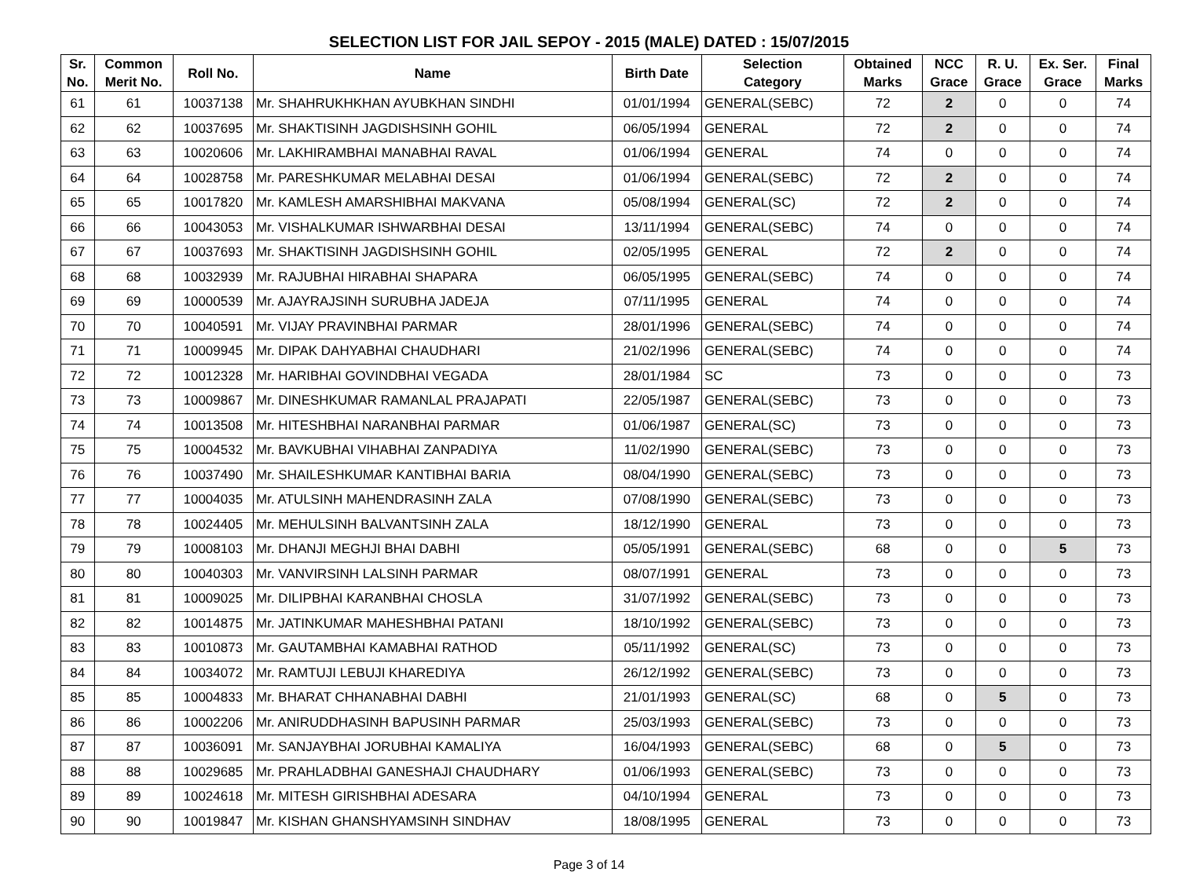SELECTION LIST FOR JAIL SEPOY - 2015 (MALE) DATED : 15/07/2015
| Sr. No. | Common Merit No. | Roll No. | Name | Birth Date | Selection Category | Obtained Marks | NCC Grace | R. U. Grace | Ex. Ser. Grace | Final Marks |
| --- | --- | --- | --- | --- | --- | --- | --- | --- | --- | --- |
| 61 | 61 | 10037138 | Mr. SHAHRUKHKHAN AYUBKHAN SINDHI | 01/01/1994 | GENERAL(SEBC) | 72 | 2 | 0 | 0 | 74 |
| 62 | 62 | 10037695 | Mr. SHAKTISINH JAGDISHSINH GOHIL | 06/05/1994 | GENERAL | 72 | 2 | 0 | 0 | 74 |
| 63 | 63 | 10020606 | Mr. LAKHIRAMBHAI MANABHAI RAVAL | 01/06/1994 | GENERAL | 74 | 0 | 0 | 0 | 74 |
| 64 | 64 | 10028758 | Mr. PARESHKUMAR MELABHAI DESAI | 01/06/1994 | GENERAL(SEBC) | 72 | 2 | 0 | 0 | 74 |
| 65 | 65 | 10017820 | Mr. KAMLESH AMARSHIBHAI MAKVANA | 05/08/1994 | GENERAL(SC) | 72 | 2 | 0 | 0 | 74 |
| 66 | 66 | 10043053 | Mr. VISHALKUMAR ISHWARBHAI DESAI | 13/11/1994 | GENERAL(SEBC) | 74 | 0 | 0 | 0 | 74 |
| 67 | 67 | 10037693 | Mr. SHAKTISINH JAGDISHSINH GOHIL | 02/05/1995 | GENERAL | 72 | 2 | 0 | 0 | 74 |
| 68 | 68 | 10032939 | Mr. RAJUBHAI HIRABHAI SHAPARA | 06/05/1995 | GENERAL(SEBC) | 74 | 0 | 0 | 0 | 74 |
| 69 | 69 | 10000539 | Mr. AJAYRAJSINH SURUBHA JADEJA | 07/11/1995 | GENERAL | 74 | 0 | 0 | 0 | 74 |
| 70 | 70 | 10040591 | Mr. VIJAY PRAVINBHAI PARMAR | 28/01/1996 | GENERAL(SEBC) | 74 | 0 | 0 | 0 | 74 |
| 71 | 71 | 10009945 | Mr. DIPAK DAHYABHAI CHAUDHARI | 21/02/1996 | GENERAL(SEBC) | 74 | 0 | 0 | 0 | 74 |
| 72 | 72 | 10012328 | Mr. HARIBHAI GOVINDBHAI VEGADA | 28/01/1984 | SC | 73 | 0 | 0 | 0 | 73 |
| 73 | 73 | 10009867 | Mr. DINESHKUMAR RAMANLAL PRAJAPATI | 22/05/1987 | GENERAL(SEBC) | 73 | 0 | 0 | 0 | 73 |
| 74 | 74 | 10013508 | Mr. HITESHBHAI NARANBHAI PARMAR | 01/06/1987 | GENERAL(SC) | 73 | 0 | 0 | 0 | 73 |
| 75 | 75 | 10004532 | Mr. BAVKUBHAI VIHABHAI ZANPADIYA | 11/02/1990 | GENERAL(SEBC) | 73 | 0 | 0 | 0 | 73 |
| 76 | 76 | 10037490 | Mr. SHAILESHKUMAR KANTIBHAI BARIA | 08/04/1990 | GENERAL(SEBC) | 73 | 0 | 0 | 0 | 73 |
| 77 | 77 | 10004035 | Mr. ATULSINH MAHENDRASINH ZALA | 07/08/1990 | GENERAL(SEBC) | 73 | 0 | 0 | 0 | 73 |
| 78 | 78 | 10024405 | Mr. MEHULSINH BALVANTSINH ZALA | 18/12/1990 | GENERAL | 73 | 0 | 0 | 0 | 73 |
| 79 | 79 | 10008103 | Mr. DHANJI MEGHJI BHAI DABHI | 05/05/1991 | GENERAL(SEBC) | 68 | 0 | 0 | 5 | 73 |
| 80 | 80 | 10040303 | Mr. VANVIRSINH LALSINH PARMAR | 08/07/1991 | GENERAL | 73 | 0 | 0 | 0 | 73 |
| 81 | 81 | 10009025 | Mr. DILIPBHAI KARANBHAI CHOSLA | 31/07/1992 | GENERAL(SEBC) | 73 | 0 | 0 | 0 | 73 |
| 82 | 82 | 10014875 | Mr. JATINKUMAR MAHESHBHAI PATANI | 18/10/1992 | GENERAL(SEBC) | 73 | 0 | 0 | 0 | 73 |
| 83 | 83 | 10010873 | Mr. GAUTAMBHAI KAMABHAI RATHOD | 05/11/1992 | GENERAL(SC) | 73 | 0 | 0 | 0 | 73 |
| 84 | 84 | 10034072 | Mr. RAMTUJI LEBUJI KHAREDIYA | 26/12/1992 | GENERAL(SEBC) | 73 | 0 | 0 | 0 | 73 |
| 85 | 85 | 10004833 | Mr. BHARAT CHHANABHAI DABHI | 21/01/1993 | GENERAL(SC) | 68 | 0 | 5 | 0 | 73 |
| 86 | 86 | 10002206 | Mr. ANIRUDDHASINH BAPUSINH PARMAR | 25/03/1993 | GENERAL(SEBC) | 73 | 0 | 0 | 0 | 73 |
| 87 | 87 | 10036091 | Mr. SANJAYBHAI JORUBHAI KAMALIYA | 16/04/1993 | GENERAL(SEBC) | 68 | 0 | 5 | 0 | 73 |
| 88 | 88 | 10029685 | Mr. PRAHLADBHAI GANESHAJI CHAUDHARY | 01/06/1993 | GENERAL(SEBC) | 73 | 0 | 0 | 0 | 73 |
| 89 | 89 | 10024618 | Mr. MITESH GIRISHBHAI ADESARA | 04/10/1994 | GENERAL | 73 | 0 | 0 | 0 | 73 |
| 90 | 90 | 10019847 | Mr. KISHAN GHANSHYAMSINH SINDHAV | 18/08/1995 | GENERAL | 73 | 0 | 0 | 0 | 73 |
Page 3 of 14